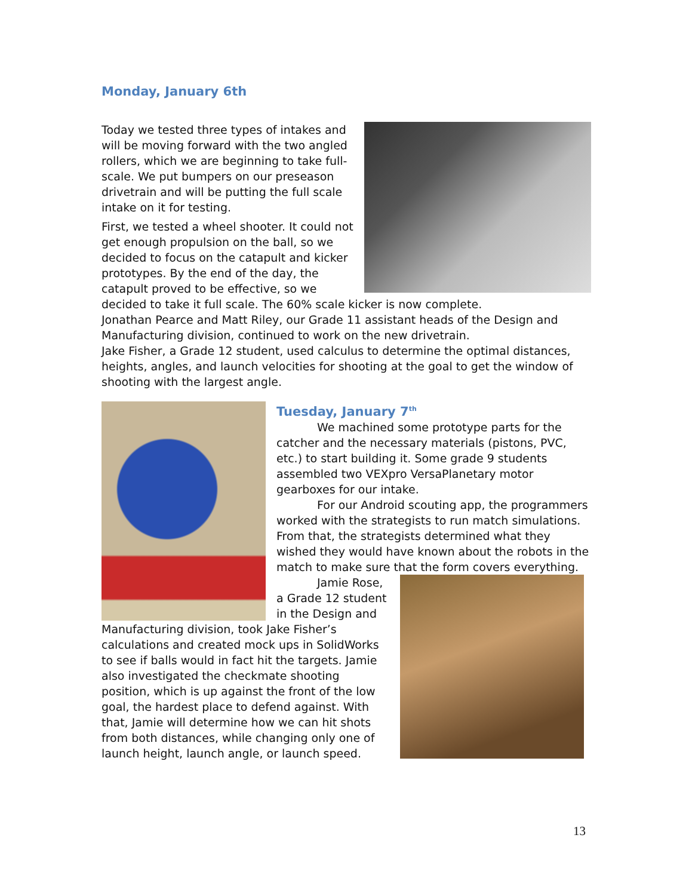Monday, January 6th
Today we tested three types of intakes and will be moving forward with the two angled rollers, which we are beginning to take full-scale. We put bumpers on our preseason drivetrain and will be putting the full scale intake on it for testing.
First, we tested a wheel shooter. It could not get enough propulsion on the ball, so we decided to focus on the catapult and kicker prototypes. By the end of the day, the catapult proved to be effective, so we decided to take it full scale. The 60% scale kicker is now complete.
Jonathan Pearce and Matt Riley, our Grade 11 assistant heads of the Design and Manufacturing division, continued to work on the new drivetrain.
Jake Fisher, a Grade 12 student, used calculus to determine the optimal distances, heights, angles, and launch velocities for shooting at the goal to get the window of shooting with the largest angle.
Tuesday, January 7<sup>th</sup>
We machined some prototype parts for the catcher and the necessary materials (pistons, PVC, etc.) to start building it. Some grade 9 students assembled two VEXpro VersaPlanetary motor gearboxes for our intake.
For our Android scouting app, the programmers worked with the strategists to run match simulations. From that, the strategists determined what they wished they would have known about the robots in the match to make sure that the form covers everything.
Jamie Rose, a Grade 12 student in the Design and Manufacturing division, took Jake Fisher’s calculations and created mock ups in SolidWorks to see if balls would in fact hit the targets. Jamie also investigated the checkmate shooting position, which is up against the front of the low goal, the hardest place to defend against. With that, Jamie will determine how we can hit shots from both distances, while changing only one of launch height, launch angle, or launch speed.
13